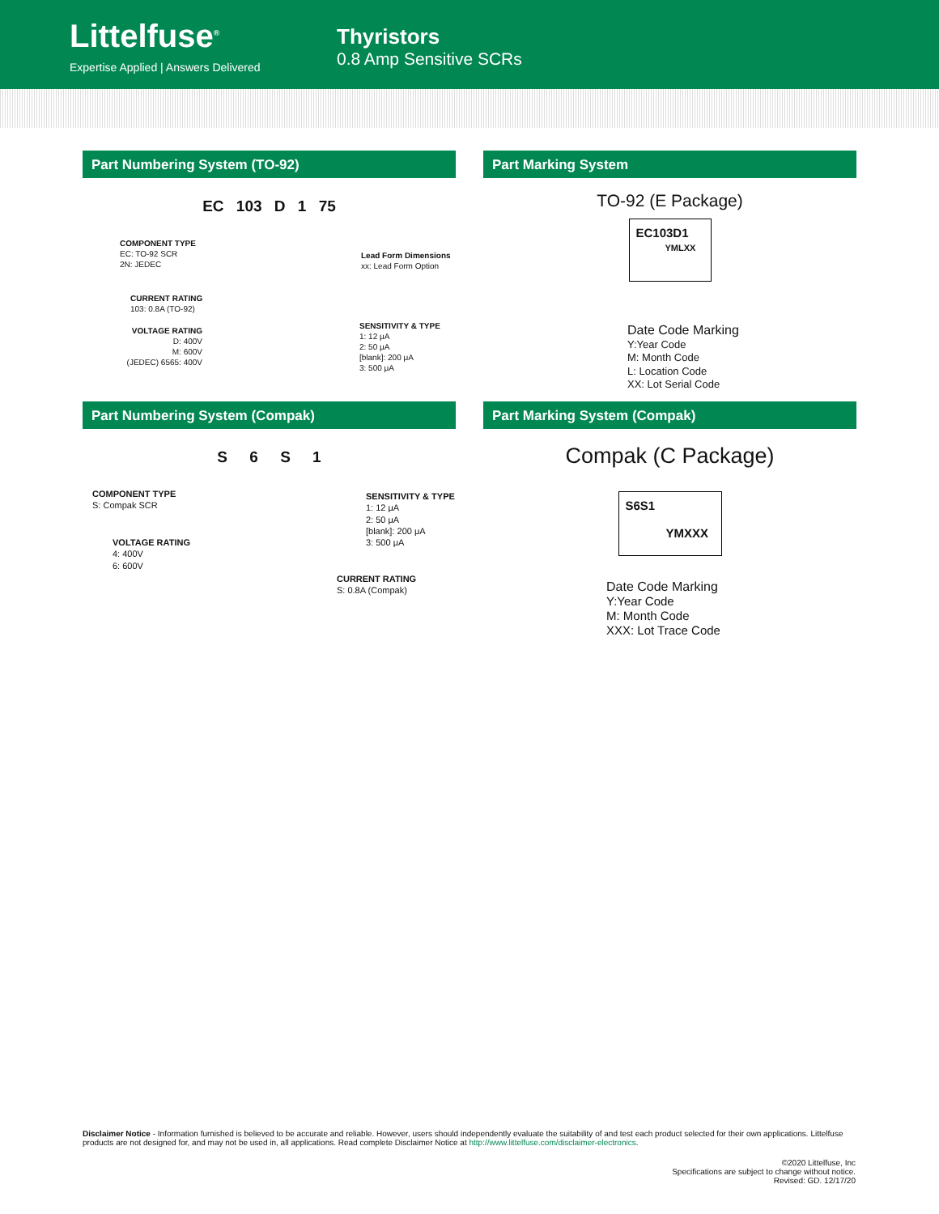Littelfuse<sup>®</sup>
Expertise Applied | Answers Delivered
Thyristors
0.8 Amp Sensitive SCRs
Part Numbering System (TO-92)
EC 103 D 1 75
COMPONENT TYPE
EC: TO-92 SCR
2N: JEDEC
Lead Form Dimensions
xx: Lead Form Option
CURRENT RATING
103: 0.8A (TO-92)
SENSITIVITY & TYPE
1: 12 μA
2: 50 μA
[blank]: 200 μA
3: 500 μA
VOLTAGE RATING
D: 400V
M: 600V
(JEDEC) 6565: 400V
Part Marking System
TO-92 (E Package)
EC103D1
YMLXX
Date Code Marking
Y:Year Code
M: Month Code
L: Location Code
XX: Lot Serial Code
Part Numbering System (Compak)
S 6 S 1
COMPONENT TYPE
S: Compak SCR
SENSITIVITY & TYPE
1: 12 μA
2: 50 μA
[blank]: 200 μA
3: 500 μA
VOLTAGE RATING
4: 400V
6: 600V
CURRENT RATING
S: 0.8A (Compak)
Part Marking System (Compak)
Compak (C Package)
S6S1
YMXXX
Date Code Marking
Y:Year Code
M: Month Code
XXX: Lot Trace Code
Disclaimer Notice - Information furnished is believed to be accurate and reliable. However, users should independently evaluate the suitability of and test each product selected for their own applications. Littelfuse products are not designed for, and may not be used in, all applications. Read complete Disclaimer Notice at http://www.littelfuse.com/disclaimer-electronics.
©2020 Littelfuse, Inc
Specifications are subject to change without notice.
Revised: GD. 12/17/20